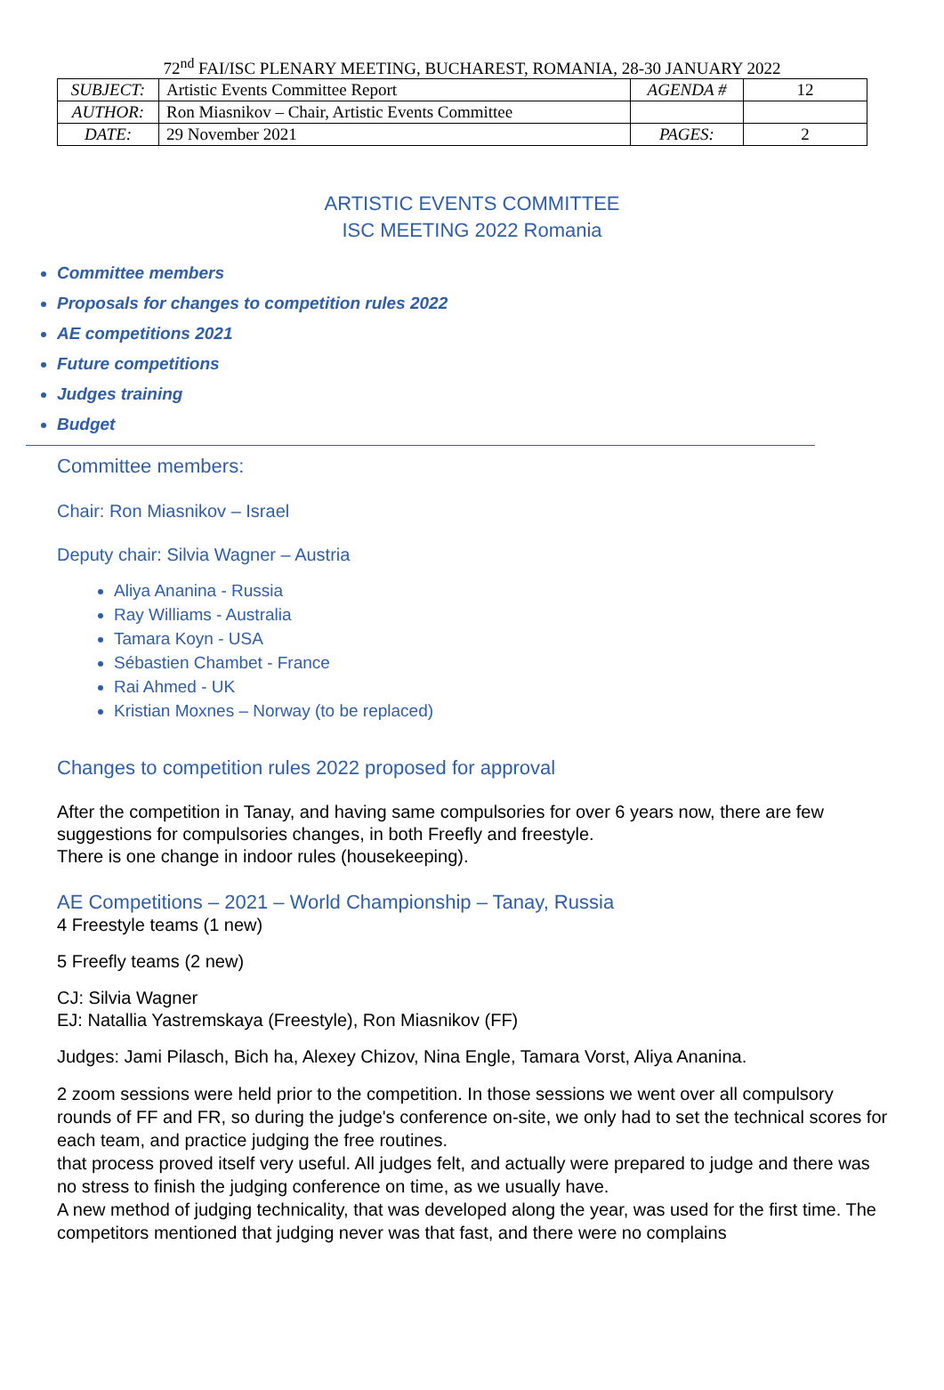72<sup>nd</sup> FAI/ISC PLENARY MEETING, BUCHAREST, ROMANIA, 28-30 JANUARY 2022
| SUBJECT: | Artistic Events Committee Report | AGENDA # | 12 |
| AUTHOR: | Ron Miasnikov – Chair, Artistic Events Committee | | |
| DATE: | 29 November 2021 | PAGES: | 2 |
ARTISTIC EVENTS COMMITTEE
ISC MEETING 2022 Romania
Committee members
Proposals for changes to competition rules 2022
AE competitions 2021
Future competitions
Judges training
Budget
Committee members:
Chair: Ron Miasnikov – Israel
Deputy chair: Silvia Wagner – Austria
Aliya Ananina - Russia
Ray Williams - Australia
Tamara Koyn - USA
Sébastien Chambet - France
Rai Ahmed - UK
Kristian Moxnes – Norway (to be replaced)
Changes to competition rules 2022 proposed for approval
After the competition in Tanay, and having same compulsories for over 6 years now, there are few suggestions for compulsories changes, in both Freefly and freestyle.
There is one change in indoor rules (housekeeping).
AE Competitions – 2021 – World Championship – Tanay, Russia
4 Freestyle teams (1 new)
5 Freefly teams (2 new)
CJ: Silvia Wagner
EJ: Natallia Yastremskaya (Freestyle), Ron Miasnikov (FF)
Judges: Jami Pilasch, Bich ha, Alexey Chizov, Nina Engle, Tamara Vorst, Aliya Ananina.
2 zoom sessions were held prior to the competition. In those sessions we went over all compulsory rounds of FF and FR, so during the judge's conference on-site, we only had to set the technical scores for each team, and practice judging the free routines.
that process proved itself very useful. All judges felt, and actually were prepared to judge and there was no stress to finish the judging conference on time, as we usually have.
A new method of judging technicality, that was developed along the year, was used for the first time. The competitors mentioned that judging never was that fast, and there were no complains